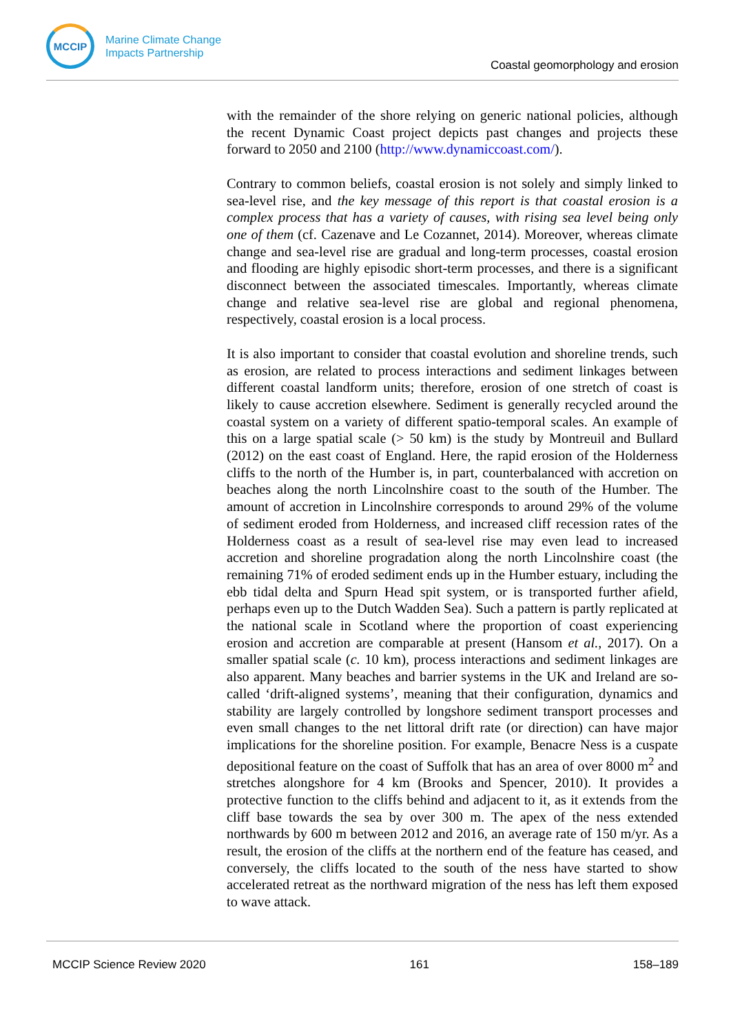MCCIP
Marine Climate Change
Impacts Partnership
Coastal geomorphology and erosion
with the remainder of the shore relying on generic national policies, although the recent Dynamic Coast project depicts past changes and projects these forward to 2050 and 2100 (http://www.dynamiccoast.com/).
Contrary to common beliefs, coastal erosion is not solely and simply linked to sea-level rise, and the key message of this report is that coastal erosion is a complex process that has a variety of causes, with rising sea level being only one of them (cf. Cazenave and Le Cozannet, 2014). Moreover, whereas climate change and sea-level rise are gradual and long-term processes, coastal erosion and flooding are highly episodic short-term processes, and there is a significant disconnect between the associated timescales. Importantly, whereas climate change and relative sea-level rise are global and regional phenomena, respectively, coastal erosion is a local process.
It is also important to consider that coastal evolution and shoreline trends, such as erosion, are related to process interactions and sediment linkages between different coastal landform units; therefore, erosion of one stretch of coast is likely to cause accretion elsewhere. Sediment is generally recycled around the coastal system on a variety of different spatio-temporal scales. An example of this on a large spatial scale (> 50 km) is the study by Montreuil and Bullard (2012) on the east coast of England. Here, the rapid erosion of the Holderness cliffs to the north of the Humber is, in part, counterbalanced with accretion on beaches along the north Lincolnshire coast to the south of the Humber. The amount of accretion in Lincolnshire corresponds to around 29% of the volume of sediment eroded from Holderness, and increased cliff recession rates of the Holderness coast as a result of sea-level rise may even lead to increased accretion and shoreline progradation along the north Lincolnshire coast (the remaining 71% of eroded sediment ends up in the Humber estuary, including the ebb tidal delta and Spurn Head spit system, or is transported further afield, perhaps even up to the Dutch Wadden Sea). Such a pattern is partly replicated at the national scale in Scotland where the proportion of coast experiencing erosion and accretion are comparable at present (Hansom et al., 2017). On a smaller spatial scale (c. 10 km), process interactions and sediment linkages are also apparent. Many beaches and barrier systems in the UK and Ireland are so-called ‘drift-aligned systems’, meaning that their configuration, dynamics and stability are largely controlled by longshore sediment transport processes and even small changes to the net littoral drift rate (or direction) can have major implications for the shoreline position. For example, Benacre Ness is a cuspate depositional feature on the coast of Suffolk that has an area of over 8000 m<sup>2</sup> and stretches alongshore for 4 km (Brooks and Spencer, 2010). It provides a protective function to the cliffs behind and adjacent to it, as it extends from the cliff base towards the sea by over 300 m. The apex of the ness extended northwards by 600 m between 2012 and 2016, an average rate of 150 m/yr. As a result, the erosion of the cliffs at the northern end of the feature has ceased, and conversely, the cliffs located to the south of the ness have started to show accelerated retreat as the northward migration of the ness has left them exposed to wave attack.
MCCIP Science Review 2020 161 158–189